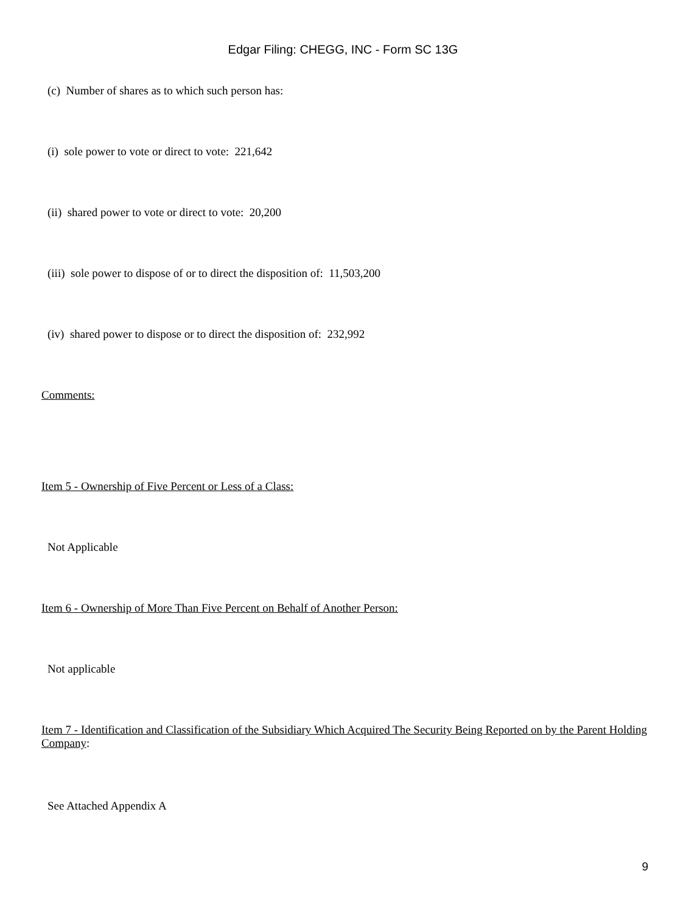Edgar Filing: CHEGG, INC - Form SC 13G
(c) Number of shares as to which such person has:
(i) sole power to vote or direct to vote: 221,642
(ii) shared power to vote or direct to vote: 20,200
(iii) sole power to dispose of or to direct the disposition of: 11,503,200
(iv) shared power to dispose or to direct the disposition of: 232,992
Comments:
Item 5 - Ownership of Five Percent or Less of a Class:
Not Applicable
Item 6 - Ownership of More Than Five Percent on Behalf of Another Person:
Not applicable
Item 7 - Identification and Classification of the Subsidiary Which Acquired The Security Being Reported on by the Parent Holding Company:
See Attached Appendix A
9